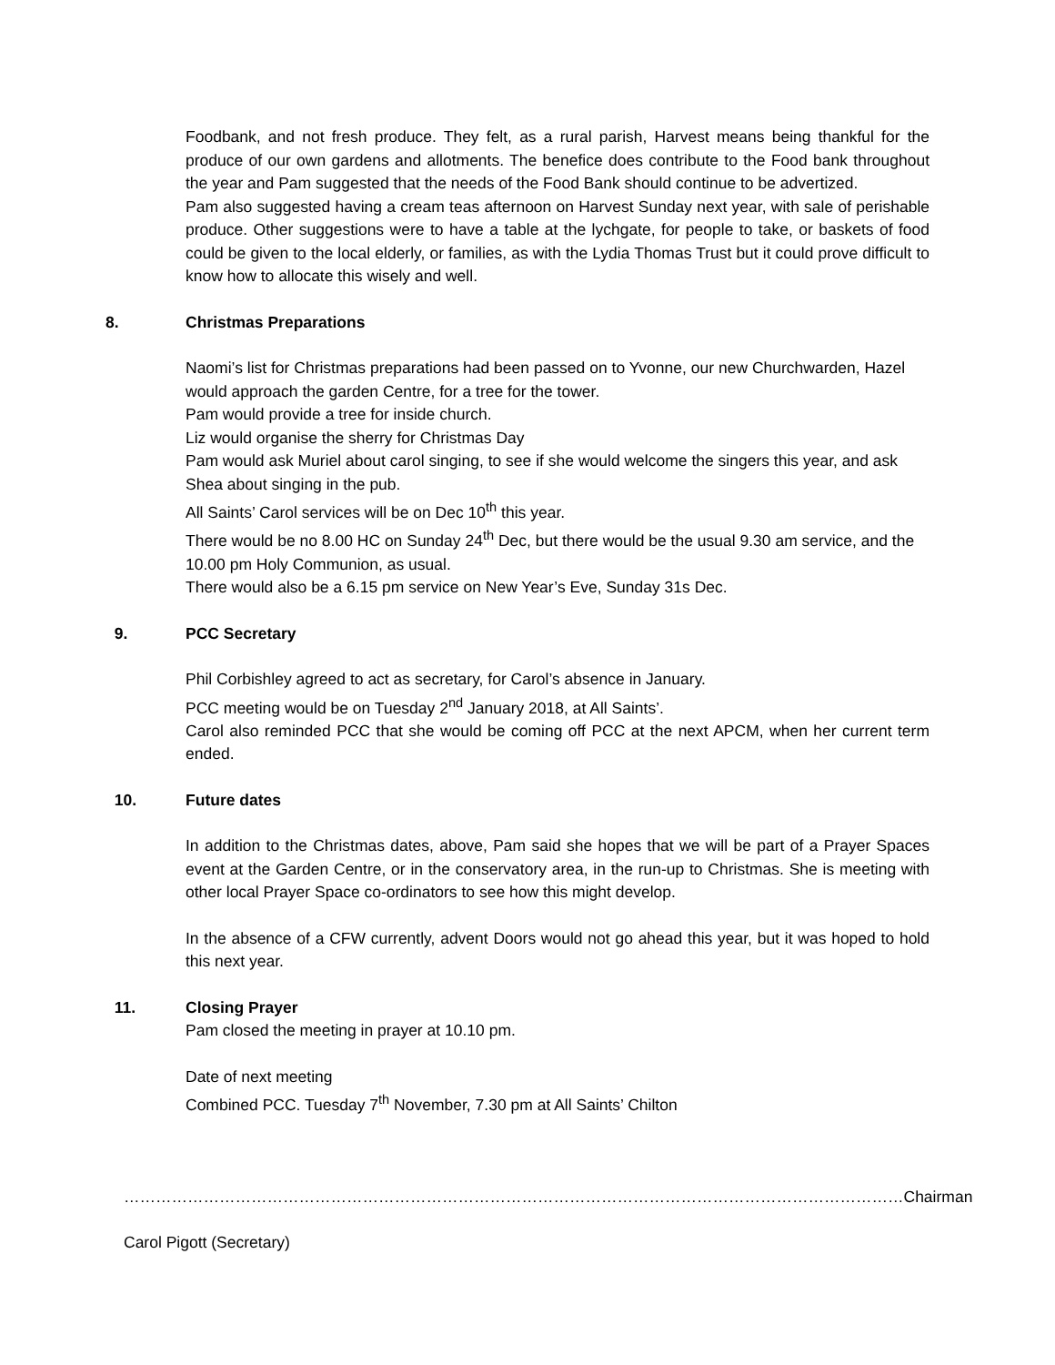Foodbank, and not fresh produce. They felt, as a rural parish, Harvest means being thankful for the produce of our own gardens and allotments. The benefice does contribute to the Food bank throughout the year and Pam suggested that the needs of the Food Bank should continue to be advertized.
Pam also suggested having a cream teas afternoon on Harvest Sunday next year, with sale of perishable produce. Other suggestions were to have a table at the lychgate, for people to take, or baskets of food could be given to the local elderly, or families, as with the Lydia Thomas Trust but it could prove difficult to know how to allocate this wisely and well.
8. Christmas Preparations
Naomi’s list for Christmas preparations had been passed on to Yvonne, our new Churchwarden, Hazel would approach the garden Centre, for a tree for the tower.
Pam would provide a tree for inside church.
Liz would organise the sherry for Christmas Day
Pam would ask Muriel about carol singing, to see if she would welcome the singers this year, and ask Shea about singing in the pub.
All Saints’ Carol services will be on Dec 10<sup>th</sup> this year.
There would be no 8.00 HC on Sunday 24<sup>th</sup> Dec, but there would be the usual 9.30 am service, and the 10.00 pm Holy Communion, as usual.
There would also be a 6.15 pm service on New Year’s Eve, Sunday 31s Dec.
9. PCC Secretary
Phil Corbishley agreed to act as secretary, for Carol’s absence in January.
PCC meeting would be on Tuesday 2<sup>nd</sup> January 2018, at All Saints’.
Carol also reminded PCC that she would be coming off PCC at the next APCM, when her current term ended.
10. Future dates
In addition to the Christmas dates, above, Pam said she hopes that we will be part of a Prayer Spaces event at the Garden Centre, or in the conservatory area, in the run-up to Christmas. She is meeting with other local Prayer Space co-ordinators to see how this might develop.
In the absence of a CFW currently, advent Doors would not go ahead this year, but it was hoped to hold this next year.
11. Closing Prayer
Pam closed the meeting in prayer at 10.10 pm.
Date of next meeting
Combined PCC. Tuesday 7<sup>th</sup> November, 7.30 pm at All Saints’ Chilton
…………………………………………………………………………………………………………………………………Chairman
Carol Pigott (Secretary)